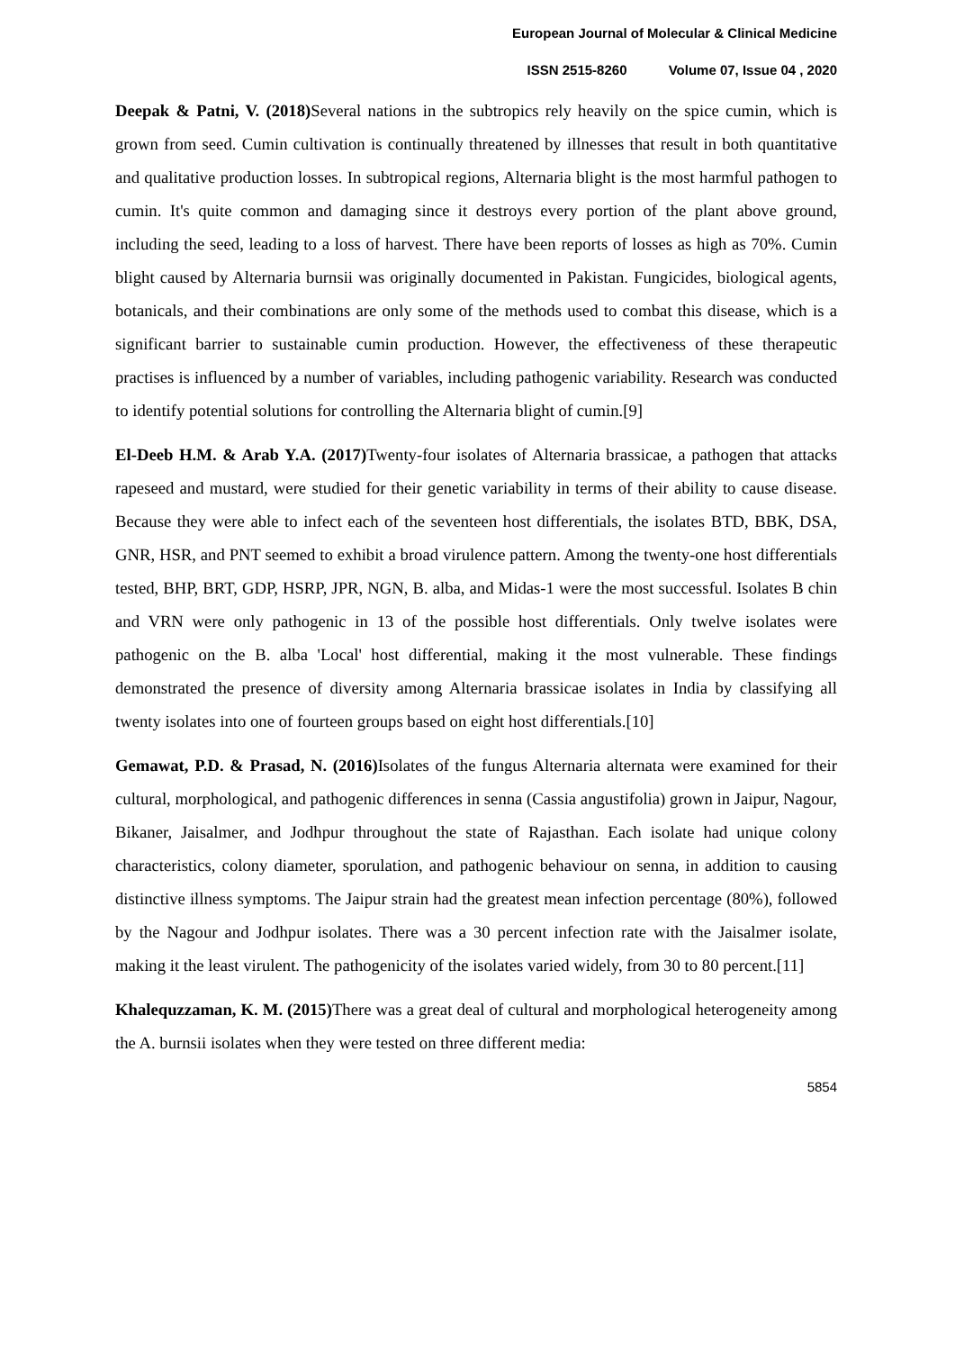European Journal of Molecular & Clinical Medicine
ISSN 2515-8260 Volume 07, Issue 04 , 2020
Deepak & Patni, V. (2018) Several nations in the subtropics rely heavily on the spice cumin, which is grown from seed. Cumin cultivation is continually threatened by illnesses that result in both quantitative and qualitative production losses. In subtropical regions, Alternaria blight is the most harmful pathogen to cumin. It's quite common and damaging since it destroys every portion of the plant above ground, including the seed, leading to a loss of harvest. There have been reports of losses as high as 70%. Cumin blight caused by Alternaria burnsii was originally documented in Pakistan. Fungicides, biological agents, botanicals, and their combinations are only some of the methods used to combat this disease, which is a significant barrier to sustainable cumin production. However, the effectiveness of these therapeutic practises is influenced by a number of variables, including pathogenic variability. Research was conducted to identify potential solutions for controlling the Alternaria blight of cumin.[9]
El-Deeb H.M. & Arab Y.A. (2017) Twenty-four isolates of Alternaria brassicae, a pathogen that attacks rapeseed and mustard, were studied for their genetic variability in terms of their ability to cause disease. Because they were able to infect each of the seventeen host differentials, the isolates BTD, BBK, DSA, GNR, HSR, and PNT seemed to exhibit a broad virulence pattern. Among the twenty-one host differentials tested, BHP, BRT, GDP, HSRP, JPR, NGN, B. alba, and Midas-1 were the most successful. Isolates B chin and VRN were only pathogenic in 13 of the possible host differentials. Only twelve isolates were pathogenic on the B. alba 'Local' host differential, making it the most vulnerable. These findings demonstrated the presence of diversity among Alternaria brassicae isolates in India by classifying all twenty isolates into one of fourteen groups based on eight host differentials.[10]
Gemawat, P.D. & Prasad, N. (2016) Isolates of the fungus Alternaria alternata were examined for their cultural, morphological, and pathogenic differences in senna (Cassia angustifolia) grown in Jaipur, Nagour, Bikaner, Jaisalmer, and Jodhpur throughout the state of Rajasthan. Each isolate had unique colony characteristics, colony diameter, sporulation, and pathogenic behaviour on senna, in addition to causing distinctive illness symptoms. The Jaipur strain had the greatest mean infection percentage (80%), followed by the Nagour and Jodhpur isolates. There was a 30 percent infection rate with the Jaisalmer isolate, making it the least virulent. The pathogenicity of the isolates varied widely, from 30 to 80 percent.[11]
Khalequzzaman, K. M. (2015) There was a great deal of cultural and morphological heterogeneity among the A. burnsii isolates when they were tested on three different media:
5854